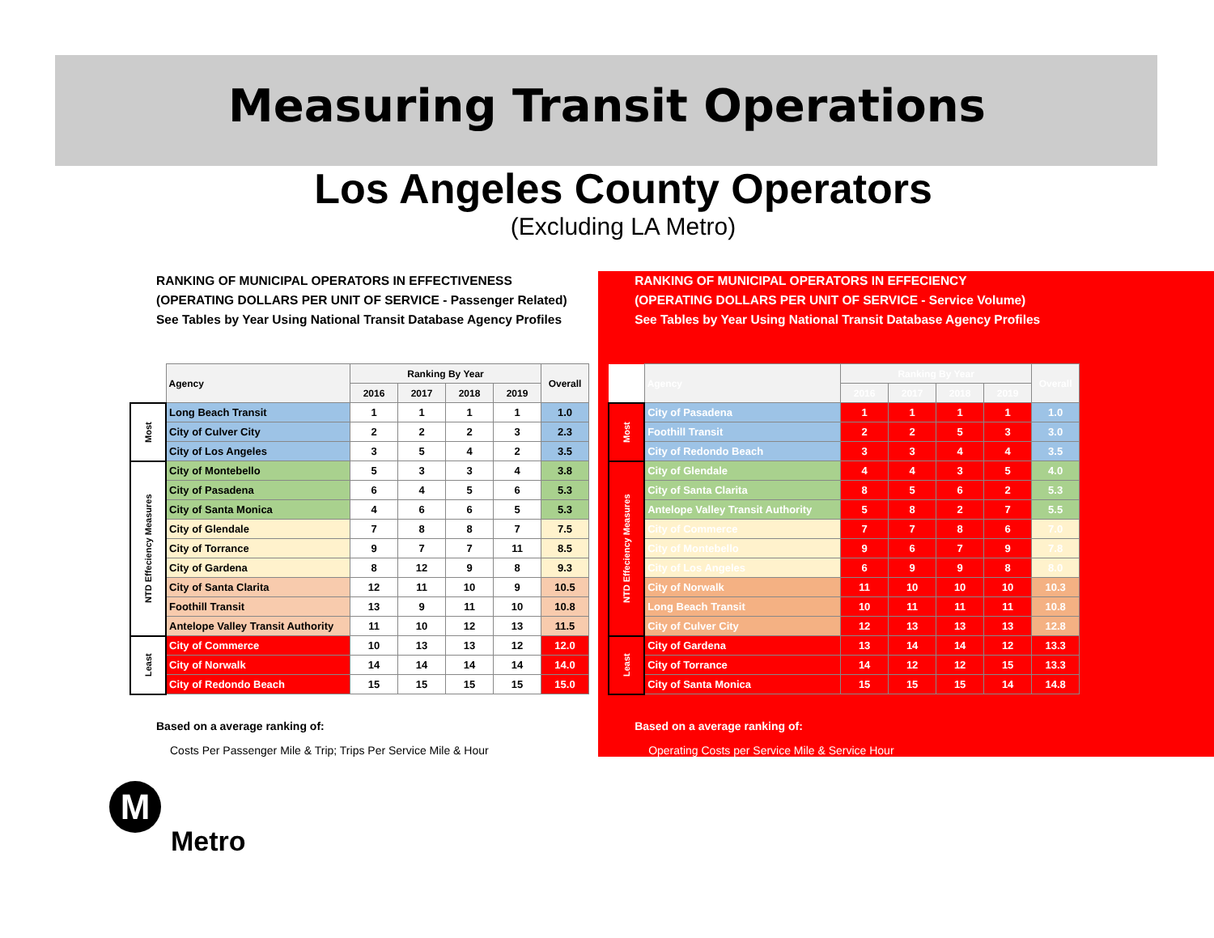Measuring Transit Operations
Los Angeles County Operators
(Excluding LA Metro)
RANKING OF MUNICIPAL OPERATORS IN EFFECTIVENESS
(OPERATING DOLLARS PER UNIT OF SERVICE - Passenger Related)
See Tables by Year Using National Transit Database Agency Profiles
| | Agency | Ranking By Year | | | | Overall |
| --- | --- | --- | --- | --- | --- | --- |
| | | 2016 | 2017 | 2018 | 2019 | |
| Most | Long Beach Transit | 1 | 1 | 1 | 1 | 1.0 |
| | City of Culver City | 2 | 2 | 2 | 3 | 2.3 |
| | City of Los Angeles | 3 | 5 | 4 | 2 | 3.5 |
| NTD Effeciency Measures | City of Montebello | 5 | 3 | 3 | 4 | 3.8 |
| | City of Pasadena | 6 | 4 | 5 | 6 | 5.3 |
| | City of Santa Monica | 4 | 6 | 6 | 5 | 5.3 |
| | City of Glendale | 7 | 8 | 8 | 7 | 7.5 |
| | City of Torrance | 9 | 7 | 7 | 11 | 8.5 |
| | City of Gardena | 8 | 12 | 9 | 8 | 9.3 |
| | City of Santa Clarita | 12 | 11 | 10 | 9 | 10.5 |
| | Foothill Transit | 13 | 9 | 11 | 10 | 10.8 |
| | Antelope Valley Transit Authority | 11 | 10 | 12 | 13 | 11.5 |
| Least | City of Commerce | 10 | 13 | 13 | 12 | 12.0 |
| | City of Norwalk | 14 | 14 | 14 | 14 | 14.0 |
| | City of Redondo Beach | 15 | 15 | 15 | 15 | 15.0 |
Based on a average ranking of:
Costs Per Passenger Mile & Trip; Trips Per Service Mile & Hour
RANKING OF MUNICIPAL OPERATORS IN EFFECIENCY
(OPERATING DOLLARS PER UNIT OF SERVICE - Service Volume)
See Tables by Year Using National Transit Database Agency Profiles
| | Agency | Ranking By Year | | | | Overall |
| --- | --- | --- | --- | --- | --- | --- |
| | | 2016 | 2017 | 2018 | 2019 | |
| Most | City of Pasadena | 1 | 1 | 1 | 1 | 1.0 |
| | Foothill Transit | 2 | 2 | 5 | 3 | 3.0 |
| | City of Redondo Beach | 3 | 3 | 4 | 4 | 3.5 |
| NTD Effeciency Measures | City of Glendale | 4 | 4 | 3 | 5 | 4.0 |
| | City of Santa Clarita | 8 | 5 | 6 | 2 | 5.3 |
| | Antelope Valley Transit Authority | 5 | 8 | 2 | 7 | 5.5 |
| | City of Commerce | 7 | 7 | 8 | 6 | 7.0 |
| | City of Montebello | 9 | 6 | 7 | 9 | 7.8 |
| | City of Los Angeles | 6 | 9 | 9 | 8 | 8.0 |
| | City of Norwalk | 11 | 10 | 10 | 10 | 10.3 |
| | Long Beach Transit | 10 | 11 | 11 | 11 | 10.8 |
| | City of Culver City | 12 | 13 | 13 | 13 | 12.8 |
| Least | City of Gardena | 13 | 14 | 14 | 12 | 13.3 |
| | City of Torrance | 14 | 12 | 12 | 15 | 13.3 |
| | City of Santa Monica | 15 | 15 | 15 | 14 | 14.8 |
Based on a average ranking of:
Operating Costs per Service Mile & Service Hour
M
Metro